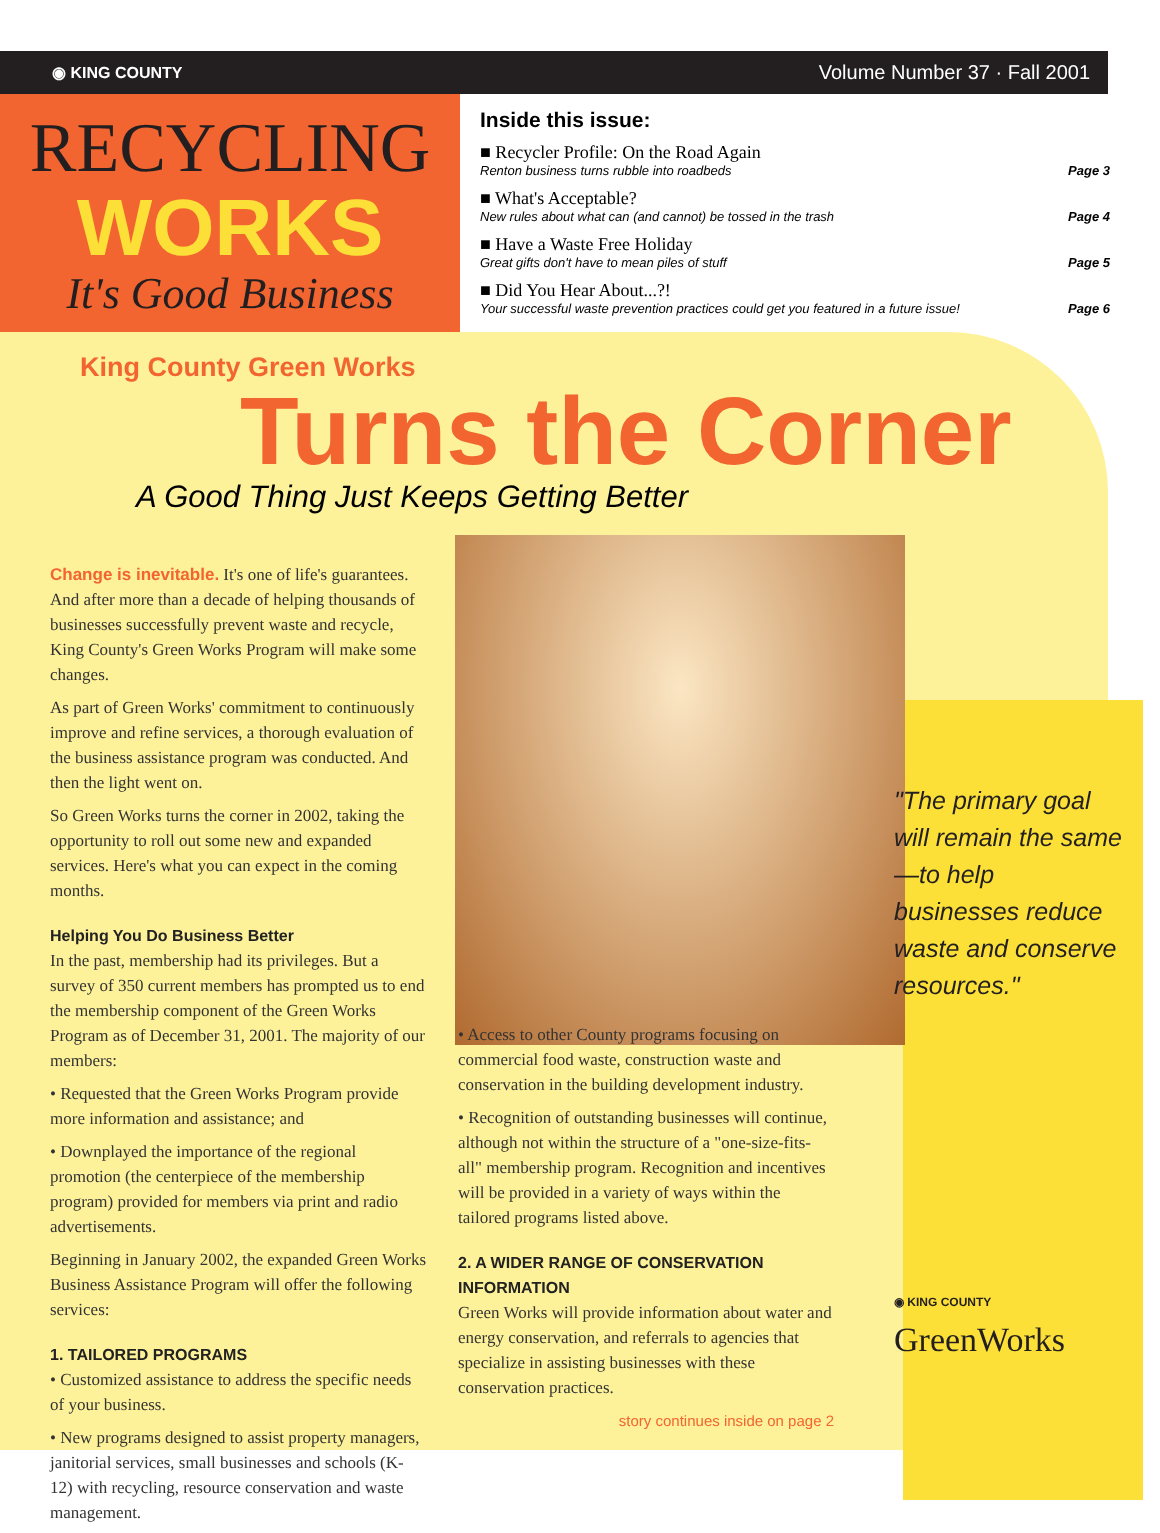◉ KING COUNTY Volume Number 37 · Fall 2001
RECYCLING
WORKS
It's Good Business
Inside this issue:
■ Recycler Profile: On the Road Again
Renton business turns rubble into roadbeds Page 3
■ What's Acceptable?
New rules about what can (and cannot) be tossed in the trash Page 4
■ Have a Waste Free Holiday
Great gifts don't have to mean piles of stuff Page 5
■ Did You Hear About...?!
Your successful waste prevention practices could get you featured in a future issue! Page 6
King County Green Works
Turns the Corner
A Good Thing Just Keeps Getting Better
Change is inevitable. It's one of life's guarantees. And after more than a decade of helping thousands of businesses successfully prevent waste and recycle, King County's Green Works Program will make some changes.
As part of Green Works' commitment to continuously improve and refine services, a thorough evaluation of the business assistance program was conducted. And then the light went on.
So Green Works turns the corner in 2002, taking the opportunity to roll out some new and expanded services. Here's what you can expect in the coming months.
Helping You Do Business Better
In the past, membership had its privileges. But a survey of 350 current members has prompted us to end the membership component of the Green Works Program as of December 31, 2001. The majority of our members:
• Requested that the Green Works Program provide more information and assistance; and
• Downplayed the importance of the regional promotion (the centerpiece of the membership program) provided for members via print and radio advertisements.
Beginning in January 2002, the expanded Green Works Business Assistance Program will offer the following services:
1. TAILORED PROGRAMS
• Customized assistance to address the specific needs of your business.
• New programs designed to assist property managers, janitorial services, small businesses and schools (K-12) with recycling, resource conservation and waste management.
• Access to other County programs focusing on commercial food waste, construction waste and conservation in the building development industry.
• Recognition of outstanding businesses will continue, although not within the structure of a "one-size-fits-all" membership program. Recognition and incentives will be provided in a variety of ways within the tailored programs listed above.
2. A WIDER RANGE OF CONSERVATION INFORMATION
Green Works will provide information about water and energy conservation, and referrals to agencies that specialize in assisting businesses with these conservation practices.
story continues inside on page 2
"The primary goal will remain the same—to help businesses reduce waste and conserve resources."
◉ KING COUNTY
GreenWorks